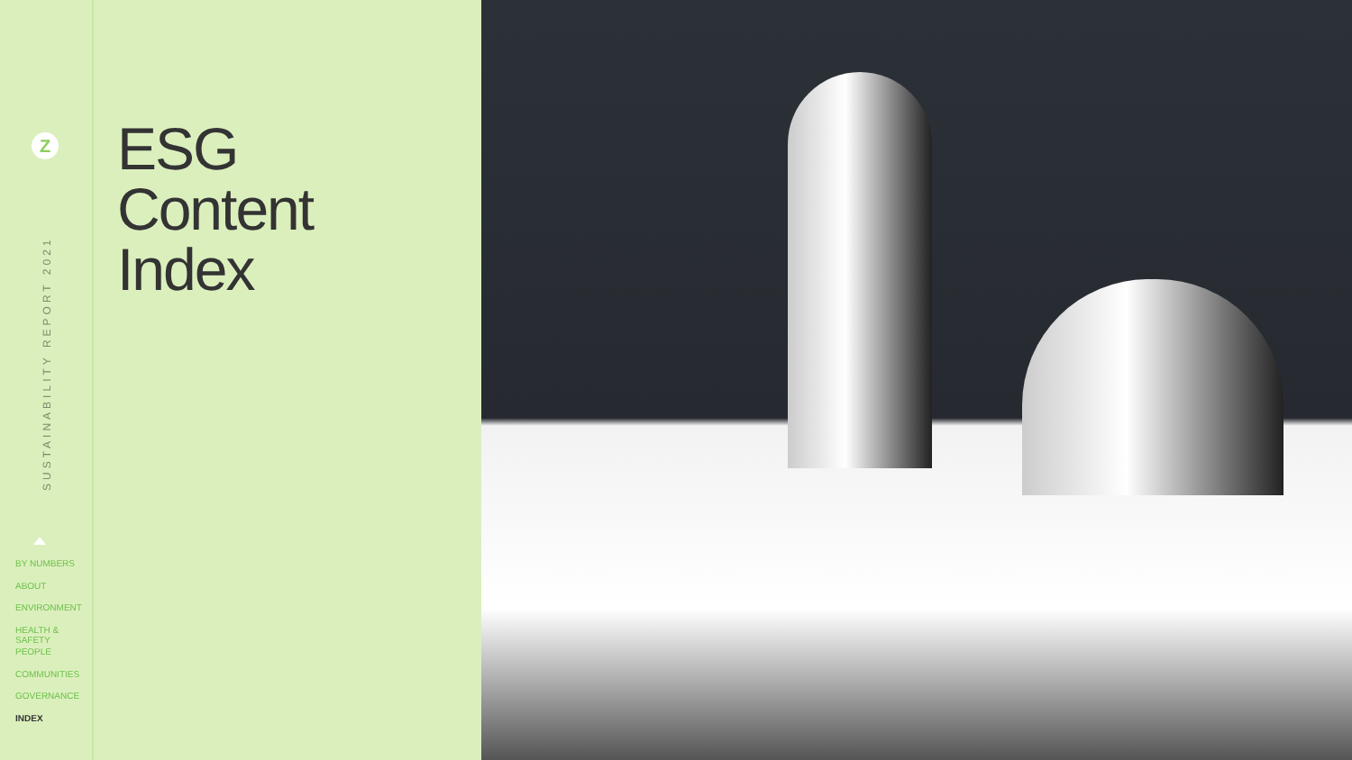Z
SUSTAINABILITY REPORT 2021
BY NUMBERS
ABOUT
ENVIRONMENT
HEALTH & SAFETY
PEOPLE
COMMUNITIES
GOVERNANCE
INDEX
ESG
Content
Index